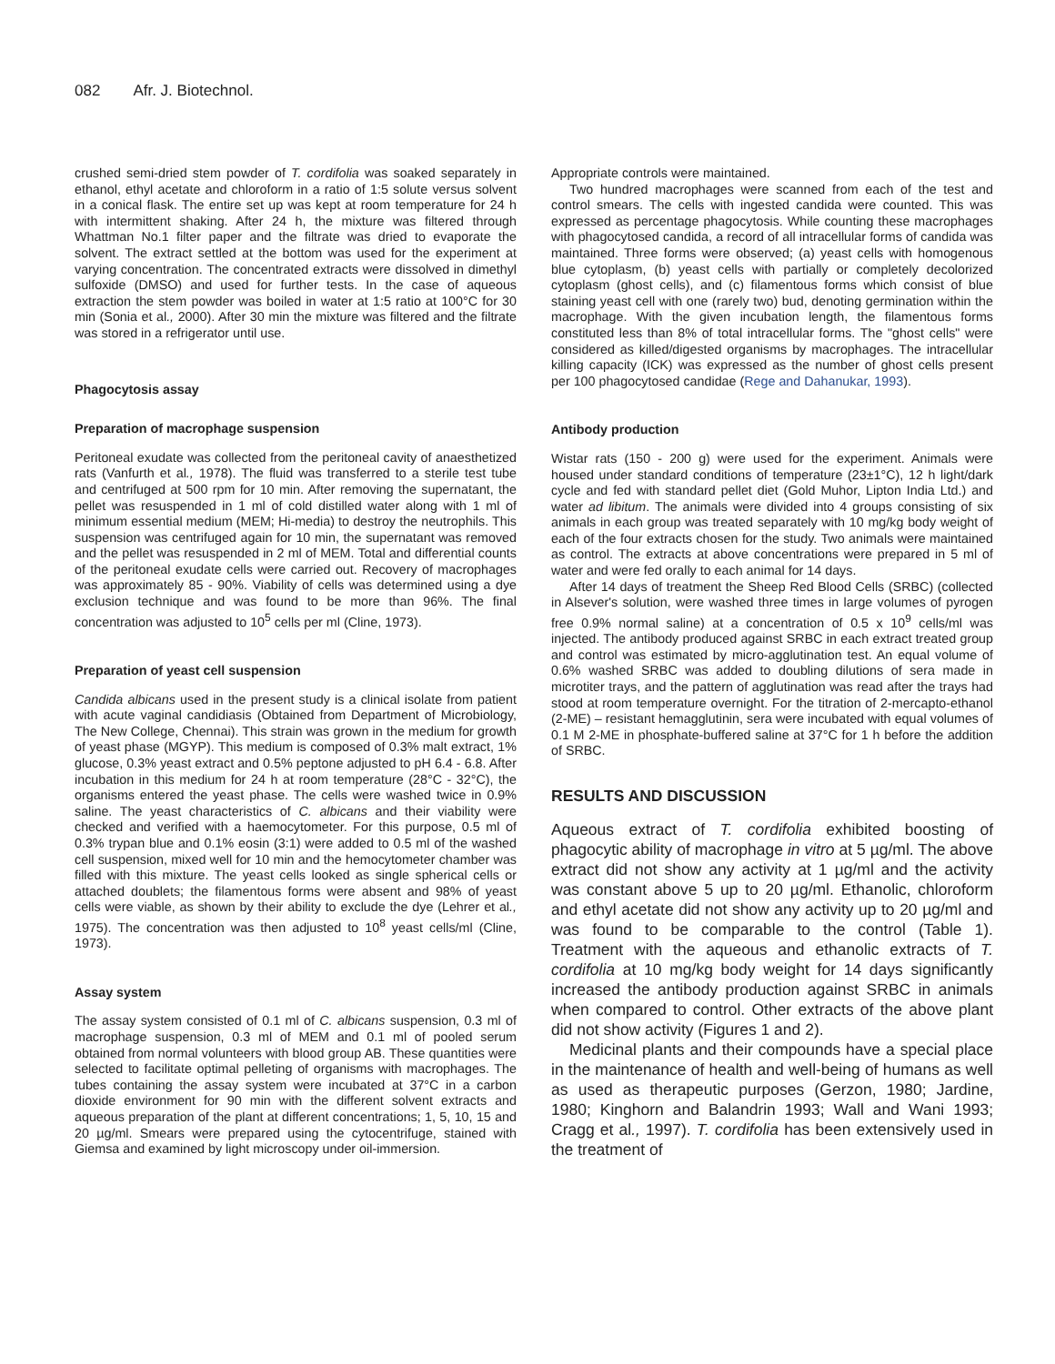082 Afr. J. Biotechnol.
crushed semi-dried stem powder of T. cordifolia was soaked separately in ethanol, ethyl acetate and chloroform in a ratio of 1:5 solute versus solvent in a conical flask. The entire set up was kept at room temperature for 24 h with intermittent shaking. After 24 h, the mixture was filtered through Whattman No.1 filter paper and the filtrate was dried to evaporate the solvent. The extract settled at the bottom was used for the experiment at varying concentration. The concentrated extracts were dissolved in dimethyl sulfoxide (DMSO) and used for further tests. In the case of aqueous extraction the stem powder was boiled in water at 1:5 ratio at 100°C for 30 min (Sonia et al., 2000). After 30 min the mixture was filtered and the filtrate was stored in a refrigerator until use.
Phagocytosis assay
Preparation of macrophage suspension
Peritoneal exudate was collected from the peritoneal cavity of anaesthetized rats (Vanfurth et al., 1978). The fluid was transferred to a sterile test tube and centrifuged at 500 rpm for 10 min. After removing the supernatant, the pellet was resuspended in 1 ml of cold distilled water along with 1 ml of minimum essential medium (MEM; Hi-media) to destroy the neutrophils. This suspension was centrifuged again for 10 min, the supernatant was removed and the pellet was resuspended in 2 ml of MEM. Total and differential counts of the peritoneal exudate cells were carried out. Recovery of macrophages was approximately 85 - 90%. Viability of cells was determined using a dye exclusion technique and was found to be more than 96%. The final concentration was adjusted to 10<sup>5</sup> cells per ml (Cline, 1973).
Preparation of yeast cell suspension
Candida albicans used in the present study is a clinical isolate from patient with acute vaginal candidiasis (Obtained from Department of Microbiology, The New College, Chennai). This strain was grown in the medium for growth of yeast phase (MGYP). This medium is composed of 0.3% malt extract, 1% glucose, 0.3% yeast extract and 0.5% peptone adjusted to pH 6.4 - 6.8. After incubation in this medium for 24 h at room temperature (28°C - 32°C), the organisms entered the yeast phase. The cells were washed twice in 0.9% saline. The yeast characteristics of C. albicans and their viability were checked and verified with a haemocytometer. For this purpose, 0.5 ml of 0.3% trypan blue and 0.1% eosin (3:1) were added to 0.5 ml of the washed cell suspension, mixed well for 10 min and the hemocytometer chamber was filled with this mixture. The yeast cells looked as single spherical cells or attached doublets; the filamentous forms were absent and 98% of yeast cells were viable, as shown by their ability to exclude the dye (Lehrer et al., 1975). The concentration was then adjusted to 10<sup>8</sup> yeast cells/ml (Cline, 1973).
Assay system
The assay system consisted of 0.1 ml of C. albicans suspension, 0.3 ml of macrophage suspension, 0.3 ml of MEM and 0.1 ml of pooled serum obtained from normal volunteers with blood group AB. These quantities were selected to facilitate optimal pelleting of organisms with macrophages. The tubes containing the assay system were incubated at 37°C in a carbon dioxide environment for 90 min with the different solvent extracts and aqueous preparation of the plant at different concentrations; 1, 5, 10, 15 and 20 µg/ml. Smears were prepared using the cytocentrifuge, stained with Giemsa and examined by light microscopy under oil-immersion.
Appropriate controls were maintained.
Two hundred macrophages were scanned from each of the test and control smears. The cells with ingested candida were counted. This was expressed as percentage phagocytosis. While counting these macrophages with phagocytosed candida, a record of all intracellular forms of candida was maintained. Three forms were observed; (a) yeast cells with homogenous blue cytoplasm, (b) yeast cells with partially or completely decolorized cytoplasm (ghost cells), and (c) filamentous forms which consist of blue staining yeast cell with one (rarely two) bud, denoting germination within the macrophage. With the given incubation length, the filamentous forms constituted less than 8% of total intracellular forms. The "ghost cells" were considered as killed/digested organisms by macrophages. The intracellular killing capacity (ICK) was expressed as the number of ghost cells present per 100 phagocytosed candidae (Rege and Dahanukar, 1993).
Antibody production
Wistar rats (150 - 200 g) were used for the experiment. Animals were housed under standard conditions of temperature (23±1°C), 12 h light/dark cycle and fed with standard pellet diet (Gold Muhor, Lipton India Ltd.) and water ad libitum. The animals were divided into 4 groups consisting of six animals in each group was treated separately with 10 mg/kg body weight of each of the four extracts chosen for the study. Two animals were maintained as control. The extracts at above concentrations were prepared in 5 ml of water and were fed orally to each animal for 14 days.
After 14 days of treatment the Sheep Red Blood Cells (SRBC) (collected in Alsever's solution, were washed three times in large volumes of pyrogen free 0.9% normal saline) at a concentration of 0.5 x 10<sup>9</sup> cells/ml was injected. The antibody produced against SRBC in each extract treated group and control was estimated by micro-agglutination test. An equal volume of 0.6% washed SRBC was added to doubling dilutions of sera made in microtiter trays, and the pattern of agglutination was read after the trays had stood at room temperature overnight. For the titration of 2-mercapto-ethanol (2-ME) – resistant hemagglutinin, sera were incubated with equal volumes of 0.1 M 2-ME in phosphate-buffered saline at 37°C for 1 h before the addition of SRBC.
RESULTS AND DISCUSSION
Aqueous extract of T. cordifolia exhibited boosting of phagocytic ability of macrophage in vitro at 5 µg/ml. The above extract did not show any activity at 1 µg/ml and the activity was constant above 5 up to 20 µg/ml. Ethanolic, chloroform and ethyl acetate did not show any activity up to 20 µg/ml and was found to be comparable to the control (Table 1). Treatment with the aqueous and ethanolic extracts of T. cordifolia at 10 mg/kg body weight for 14 days significantly increased the antibody production against SRBC in animals when compared to control. Other extracts of the above plant did not show activity (Figures 1 and 2).
Medicinal plants and their compounds have a special place in the maintenance of health and well-being of humans as well as used as therapeutic purposes (Gerzon, 1980; Jardine, 1980; Kinghorn and Balandrin 1993; Wall and Wani 1993; Cragg et al., 1997). T. cordifolia has been extensively used in the treatment of